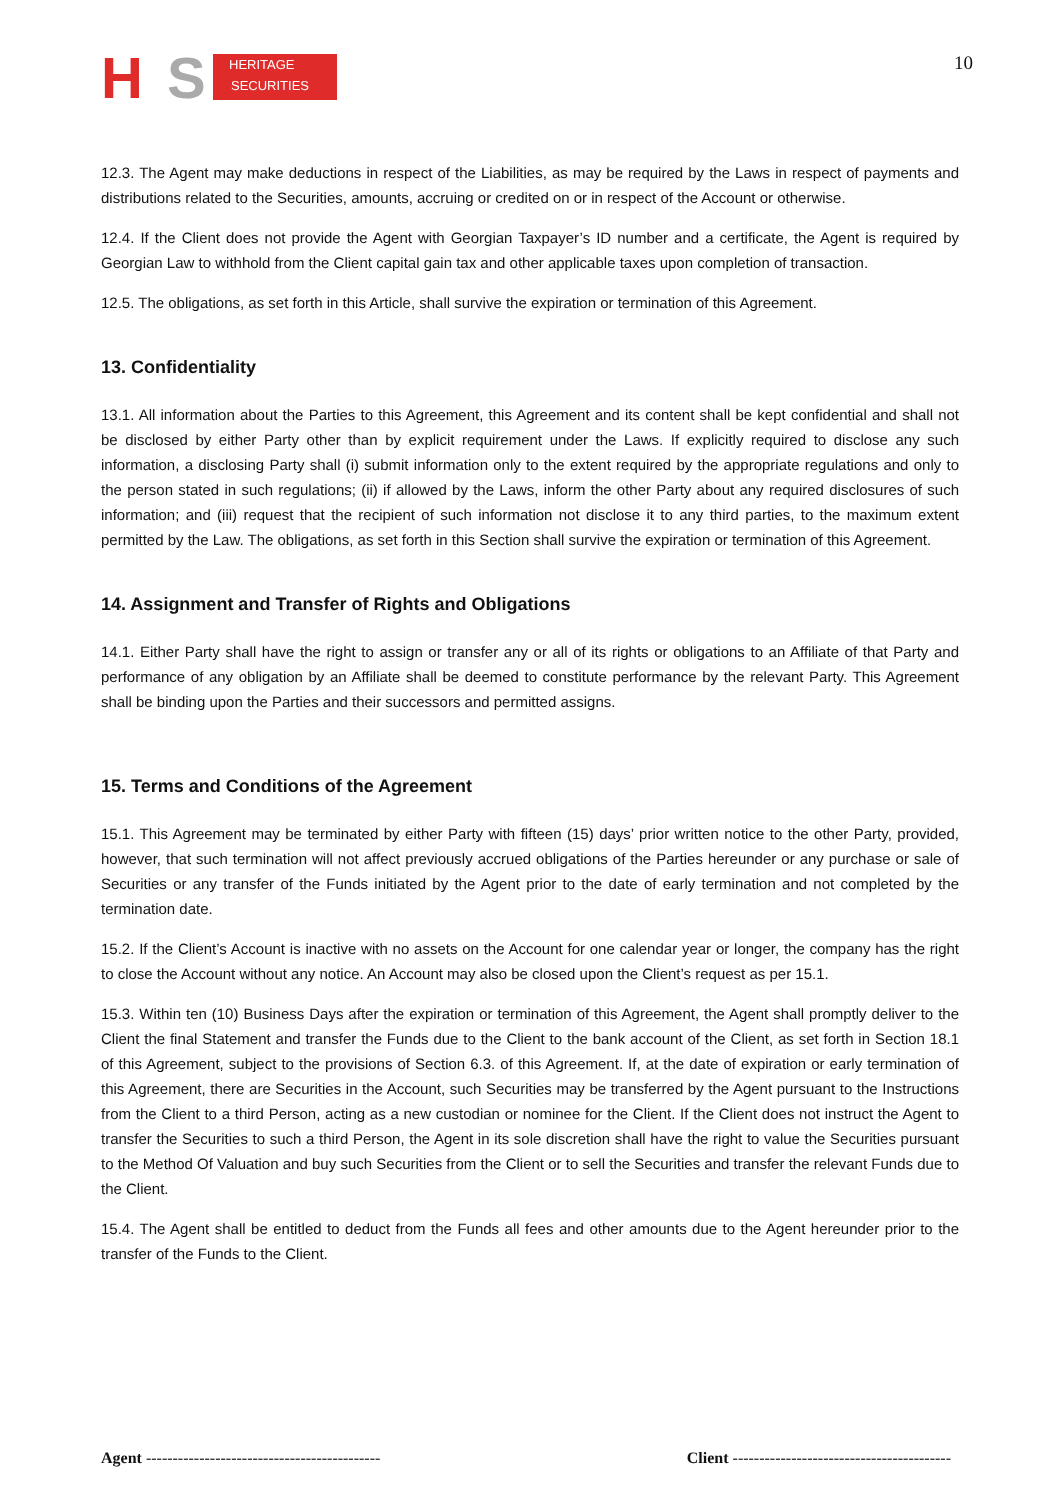H
S
HERITAGE
SECURITIES
10
12.3. The Agent may make deductions in respect of the Liabilities, as may be required by the Laws in respect of payments and distributions related to the Securities, amounts, accruing or credited on or in respect of the Account or otherwise.
12.4. If the Client does not provide the Agent with Georgian Taxpayer’s ID number and a certificate, the Agent is required by Georgian Law to withhold from the Client capital gain tax and other applicable taxes upon completion of transaction.
12.5. The obligations, as set forth in this Article, shall survive the expiration or termination of this Agreement.
13. Confidentiality
13.1. All information about the Parties to this Agreement, this Agreement and its content shall be kept confidential and shall not be disclosed by either Party other than by explicit requirement under the Laws. If explicitly required to disclose any such information, a disclosing Party shall (i) submit information only to the extent required by the appropriate regulations and only to the person stated in such regulations; (ii) if allowed by the Laws, inform the other Party about any required disclosures of such information; and (iii) request that the recipient of such information not disclose it to any third parties, to the maximum extent permitted by the Law. The obligations, as set forth in this Section shall survive the expiration or termination of this Agreement.
14. Assignment and Transfer of Rights and Obligations
14.1. Either Party shall have the right to assign or transfer any or all of its rights or obligations to an Affiliate of that Party and performance of any obligation by an Affiliate shall be deemed to constitute performance by the relevant Party. This Agreement shall be binding upon the Parties and their successors and permitted assigns.
15. Terms and Conditions of the Agreement
15.1. This Agreement may be terminated by either Party with fifteen (15) days’ prior written notice to the other Party, provided, however, that such termination will not affect previously accrued obligations of the Parties hereunder or any purchase or sale of Securities or any transfer of the Funds initiated by the Agent prior to the date of early termination and not completed by the termination date.
15.2. If the Client’s Account is inactive with no assets on the Account for one calendar year or longer, the company has the right to close the Account without any notice. An Account may also be closed upon the Client’s request as per 15.1.
15.3. Within ten (10) Business Days after the expiration or termination of this Agreement, the Agent shall promptly deliver to the Client the final Statement and transfer the Funds due to the Client to the bank account of the Client, as set forth in Section 18.1 of this Agreement, subject to the provisions of Section 6.3. of this Agreement. If, at the date of expiration or early termination of this Agreement, there are Securities in the Account, such Securities may be transferred by the Agent pursuant to the Instructions from the Client to a third Person, acting as a new custodian or nominee for the Client. If the Client does not instruct the Agent to transfer the Securities to such a third Person, the Agent in its sole discretion shall have the right to value the Securities pursuant to the Method Of Valuation and buy such Securities from the Client or to sell the Securities and transfer the relevant Funds due to the Client.
15.4. The Agent shall be entitled to deduct from the Funds all fees and other amounts due to the Agent hereunder prior to the transfer of the Funds to the Client.
Agent -------------------------------------------- Client -----------------------------------------